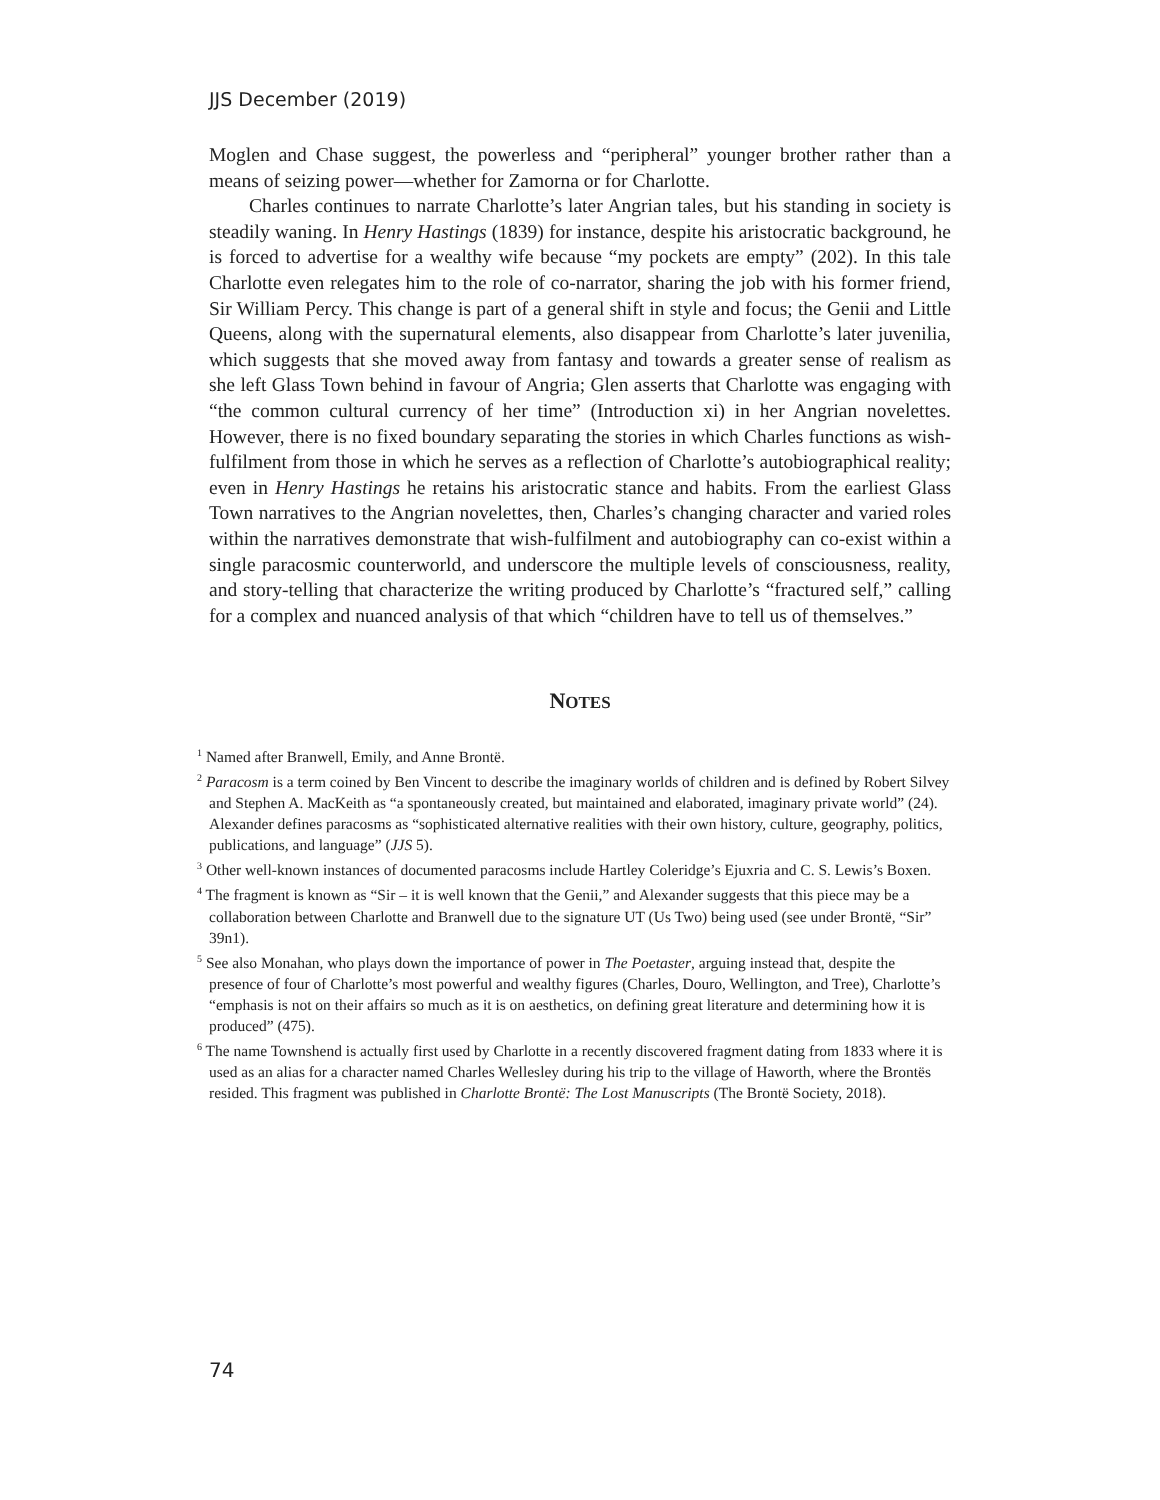JJS December (2019)
Moglen and Chase suggest, the powerless and “peripheral” younger brother rather than a means of seizing power—whether for Zamorna or for Charlotte.
Charles continues to narrate Charlotte’s later Angrian tales, but his standing in society is steadily waning. In Henry Hastings (1839) for instance, despite his aristocratic background, he is forced to advertise for a wealthy wife because “my pockets are empty” (202). In this tale Charlotte even relegates him to the role of co-narrator, sharing the job with his former friend, Sir William Percy. This change is part of a general shift in style and focus; the Genii and Little Queens, along with the supernatural elements, also disappear from Charlotte’s later juvenilia, which suggests that she moved away from fantasy and towards a greater sense of realism as she left Glass Town behind in favour of Angria; Glen asserts that Charlotte was engaging with “the common cultural currency of her time” (Introduction xi) in her Angrian novelettes. However, there is no fixed boundary separating the stories in which Charles functions as wish-fulfilment from those in which he serves as a reflection of Charlotte’s autobiographical reality; even in Henry Hastings he retains his aristocratic stance and habits. From the earliest Glass Town narratives to the Angrian novelettes, then, Charles’s changing character and varied roles within the narratives demonstrate that wish-fulfilment and autobiography can co-exist within a single paracosmic counterworld, and underscore the multiple levels of consciousness, reality, and story-telling that characterize the writing produced by Charlotte’s “fractured self,” calling for a complex and nuanced analysis of that which “children have to tell us of themselves.”
NOTES
<sup>1</sup> Named after Branwell, Emily, and Anne Brontë.
<sup>2</sup> Paracosm is a term coined by Ben Vincent to describe the imaginary worlds of children and is defined by Robert Silvey and Stephen A. MacKeith as “a spontaneously created, but maintained and elaborated, imaginary private world” (24). Alexander defines paracosms as “sophisticated alternative realities with their own history, culture, geography, politics, publications, and language” (JJS 5).
<sup>3</sup> Other well-known instances of documented paracosms include Hartley Coleridge’s Ejuxria and C. S. Lewis’s Boxen.
<sup>4</sup> The fragment is known as “Sir – it is well known that the Genii,” and Alexander suggests that this piece may be a collaboration between Charlotte and Branwell due to the signature UT (Us Two) being used (see under Brontë, “Sir” 39n1).
<sup>5</sup> See also Monahan, who plays down the importance of power in The Poetaster, arguing instead that, despite the presence of four of Charlotte’s most powerful and wealthy figures (Charles, Douro, Wellington, and Tree), Charlotte’s “emphasis is not on their affairs so much as it is on aesthetics, on defining great literature and determining how it is produced” (475).
<sup>6</sup> The name Townshend is actually first used by Charlotte in a recently discovered fragment dating from 1833 where it is used as an alias for a character named Charles Wellesley during his trip to the village of Haworth, where the Brontës resided. This fragment was published in Charlotte Brontë: The Lost Manuscripts (The Brontë Society, 2018).
74